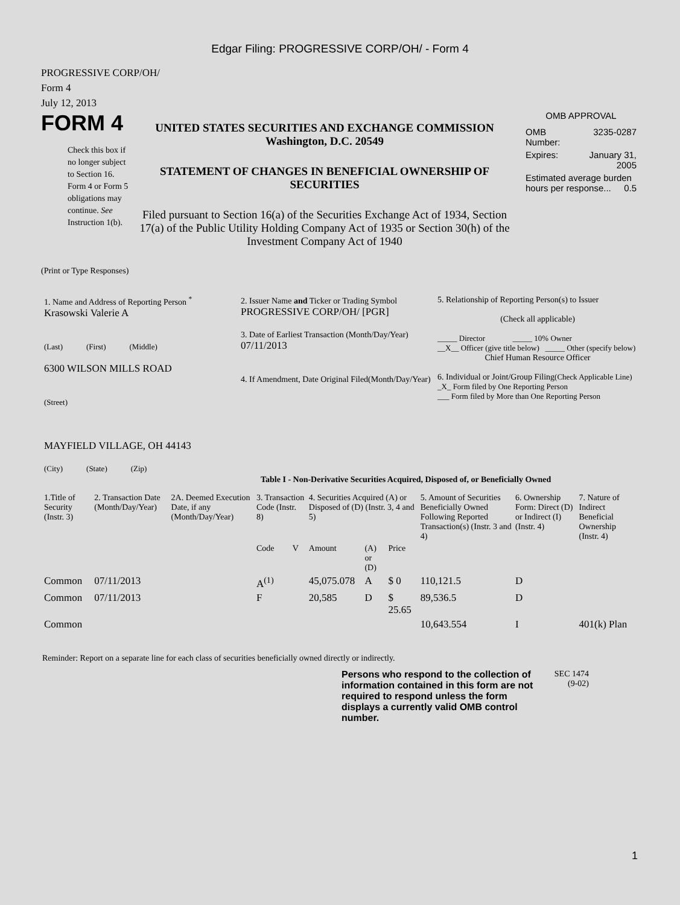Edgar Filing: PROGRESSIVE CORP/OH/ - Form 4
PROGRESSIVE CORP/OH/
Form 4
July 12, 2013
FORM 4
Check this box if no longer subject to Section 16. Form 4 or Form 5 obligations may continue. See Instruction 1(b).
UNITED STATES SECURITIES AND EXCHANGE COMMISSION
Washington, D.C. 20549
STATEMENT OF CHANGES IN BENEFICIAL OWNERSHIP OF SECURITIES
Filed pursuant to Section 16(a) of the Securities Exchange Act of 1934, Section 17(a) of the Public Utility Holding Company Act of 1935 or Section 30(h) of the Investment Company Act of 1940
OMB APPROVAL
| OMB Number: | 3235-0287 |
| Expires: | January 31, 2005 |
| Estimated average burden hours per response... 0.5 | |
(Print or Type Responses)
| 1. Name and Address of Reporting Person <sup>*</sup> Krasowski Valerie A (Last) (First) (Middle) 6300 WILSON MILLS ROAD (Street) MAYFIELD VILLAGE, OH 44143 (City) (State) (Zip) | 2. Issuer Name and Ticker or Trading Symbol PROGRESSIVE CORP/OH/ [PGR] 3. Date of Earliest Transaction (Month/Day/Year) 07/11/2013 4. If Amendment, Date Original Filed(Month/Day/Year) | 5. Relationship of Reporting Person(s) to Issuer (Check all applicable) _____ Director _____ 10% Owner __X__ Officer (give title below) _____ Other (specify below) Chief Human Resource Officer 6. Individual or Joint/Group Filing (Check Applicable Line) _X_ Form filed by One Reporting Person ___ Form filed by More than One Reporting Person |
Table I - Non-Derivative Securities Acquired, Disposed of, or Beneficially Owned
| 1.Title of Security (Instr. 3) | 2. Transaction Date (Month/Day/Year) | 2A. Deemed Execution Date, if any (Month/Day/Year) | 3. Transaction Code (Instr. 8) | | 4. Securities Acquired (A) or Disposed of (D) (Instr. 3, 4 and 5) | | | 5. Amount of Securities Beneficially Owned Following Reported Transaction(s) (Instr. 3 and 4) | 6. Ownership Form: Direct (D) or Indirect (I) (Instr. 4) | 7. Nature of Indirect Beneficial Ownership (Instr. 4) |
| --- | --- | --- | --- | --- | --- | --- | --- | --- | --- | --- |
| | | | Code | V | Amount | (A) or (D) | Price | | | |
| Common | 07/11/2013 | | A<sup>(1)</sup> | | 45,075.078 | A | $ 0 | 110,121.5 | D | |
| Common | 07/11/2013 | | F | | 20,585 | D | $ 25.65 | 89,536.5 | D | |
| Common | | | | | | | | 10,643.554 | I | 401(k) Plan |
Reminder: Report on a separate line for each class of securities beneficially owned directly or indirectly.
Persons who respond to the collection of information contained in this form are not required to respond unless the form displays a currently valid OMB control number.
SEC 1474 (9-02)
1